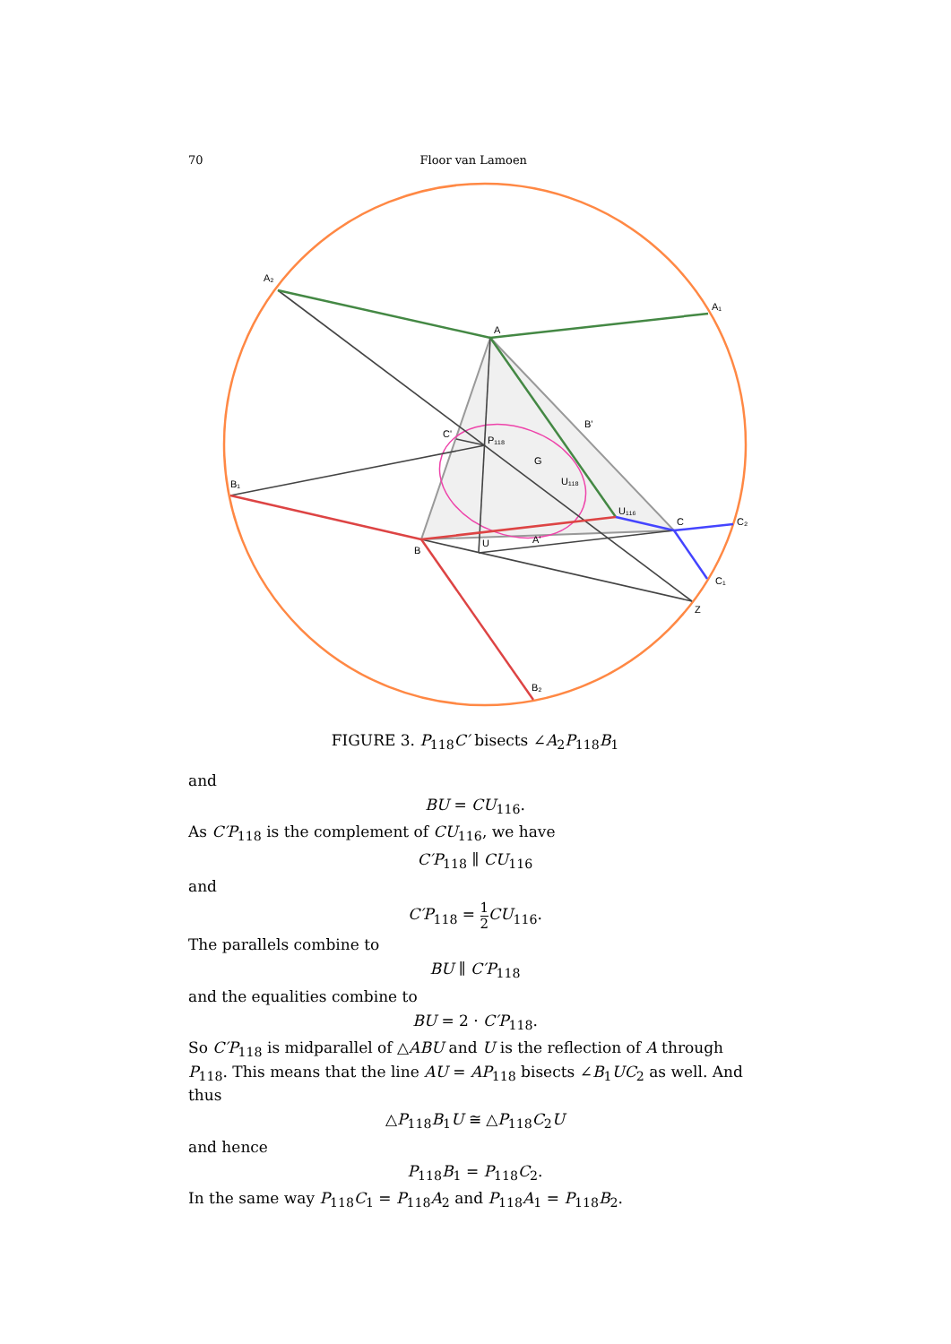70 Floor van Lamoen
A₂
A₁
A
B'
C'
P₁₁₈
G
U₁₁₈
B₁
U₁₁₆
C
C₂
B
U
A'
C₁
Z
B₂
FIGURE 3. P<sub>118</sub>C′ bisects ∠A<sub>2</sub>P<sub>118</sub>B<sub>1</sub>
and
BU = CU<sub>116</sub>.
As C′P<sub>118</sub> is the complement of CU<sub>116</sub>, we have
C′P<sub>118</sub> ∥ CU<sub>116</sub>
and
C′P<sub>118</sub> = 1 2 CU<sub>116</sub>.
The parallels combine to
BU ∥ C′P<sub>118</sub>
and the equalities combine to
BU = 2 · C′P<sub>118</sub>.
So C′P<sub>118</sub> is midparallel of △ABU and U is the reflection of A through P<sub>118</sub>. This means that the line AU = AP<sub>118</sub> bisects ∠B<sub>1</sub>UC<sub>2</sub> as well. And thus
△P<sub>118</sub>B<sub>1</sub>U ≅ △P<sub>118</sub>C<sub>2</sub>U
and hence
P<sub>118</sub>B<sub>1</sub> = P<sub>118</sub>C<sub>2</sub>.
In the same way P<sub>118</sub>C<sub>1</sub> = P<sub>118</sub>A<sub>2</sub> and P<sub>118</sub>A<sub>1</sub> = P<sub>118</sub>B<sub>2</sub>.